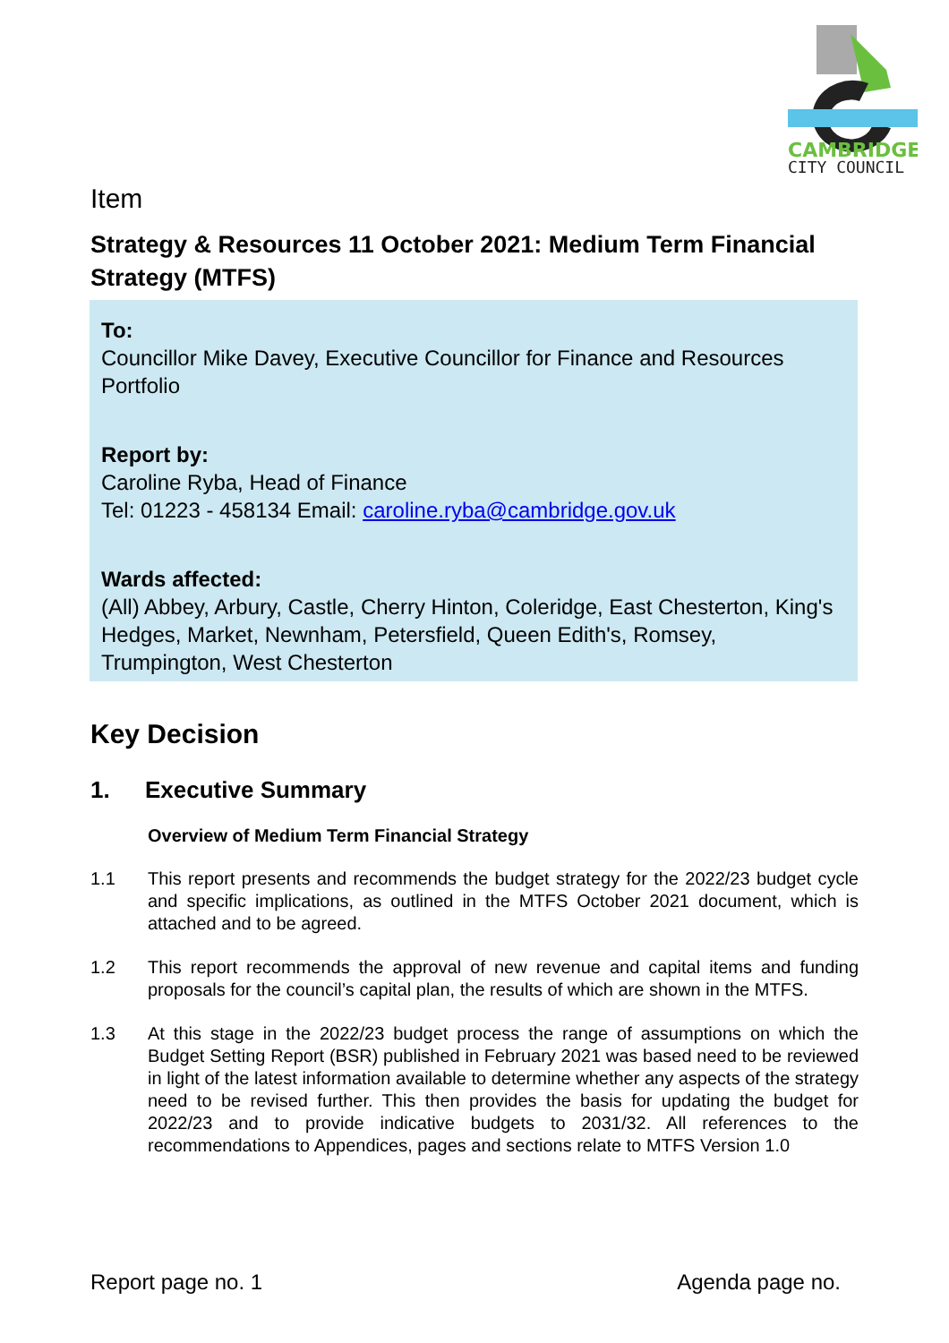CAMBRIDGE
CITY COUNCIL
Item
Strategy & Resources 11 October 2021: Medium Term Financial Strategy (MTFS)
To:
Councillor Mike Davey, Executive Councillor for Finance and Resources Portfolio
Report by:
Caroline Ryba, Head of Finance
Tel: 01223 - 458134 Email: caroline.ryba@cambridge.gov.uk
Wards affected:
(All) Abbey, Arbury, Castle, Cherry Hinton, Coleridge, East Chesterton, King's Hedges, Market, Newnham, Petersfield, Queen Edith's, Romsey, Trumpington, West Chesterton
Key Decision
1. Executive Summary
Overview of Medium Term Financial Strategy
1.1 This report presents and recommends the budget strategy for the 2022/23 budget cycle and specific implications, as outlined in the MTFS October 2021 document, which is attached and to be agreed.
1.2 This report recommends the approval of new revenue and capital items and funding proposals for the council’s capital plan, the results of which are shown in the MTFS.
1.3 At this stage in the 2022/23 budget process the range of assumptions on which the Budget Setting Report (BSR) published in February 2021 was based need to be reviewed in light of the latest information available to determine whether any aspects of the strategy need to be revised further. This then provides the basis for updating the budget for 2022/23 and to provide indicative budgets to 2031/32. All references to the recommendations to Appendices, pages and sections relate to MTFS Version 1.0
Report page no. 1 Agenda page no.